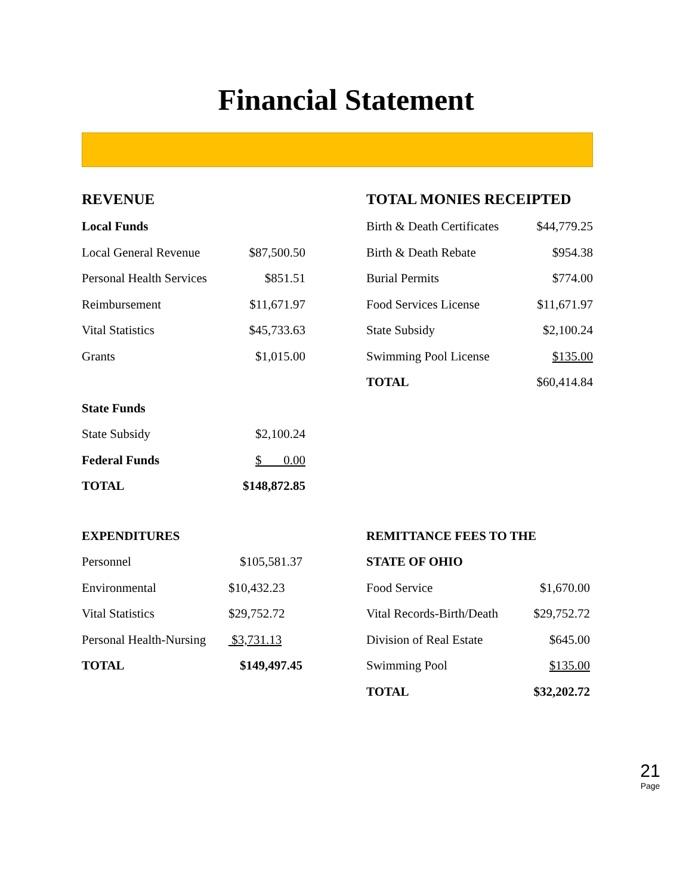Financial Statement
| REVENUE | |
| Local Funds | |
| Local General Revenue | $87,500.50 |
| Personal Health Services | $851.51 |
| Reimbursement | $11,671.97 |
| Vital Statistics | $45,733.63 |
| Grants | $1,015.00 |
| State Funds | |
| State Subsidy | $2,100.24 |
| Federal Funds | $ 0.00 |
| TOTAL | $148,872.85 |
| TOTAL MONIES RECEIPTED | |
| Birth & Death Certificates | $44,779.25 |
| Birth & Death Rebate | $954.38 |
| Burial Permits | $774.00 |
| Food Services License | $11,671.97 |
| State Subsidy | $2,100.24 |
| Swimming Pool License | $135.00 |
| TOTAL | $60,414.84 |
| EXPENDITURES | |
| Personnel | $105,581.37 |
| Environmental | $10,432.23 |
| Vital Statistics | $29,752.72 |
| Personal Health-Nursing | $3,731.13 |
| TOTAL | $149,497.45 |
| REMITTANCE FEES TO THE | |
| STATE OF OHIO | |
| Food Service | $1,670.00 |
| Vital Records-Birth/Death | $29,752.72 |
| Division of Real Estate | $645.00 |
| Swimming Pool | $135.00 |
| TOTAL | $32,202.72 |
21
Page